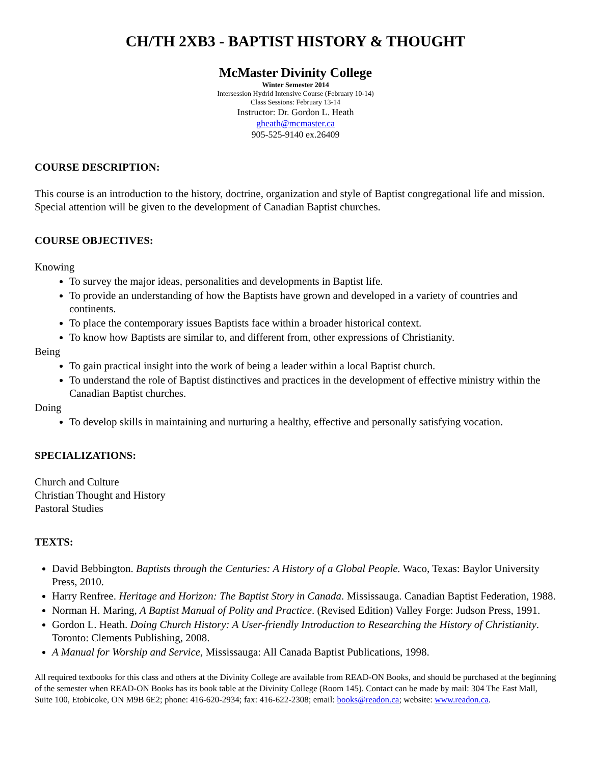CH/TH 2XB3 - BAPTIST HISTORY & THOUGHT
McMaster Divinity College
Winter Semester 2014
Intersession Hydrid Intensive Course (February 10-14)
Class Sessions: February 13-14
Instructor: Dr. Gordon L. Heath
gheath@mcmaster.ca
905-525-9140 ex.26409
COURSE DESCRIPTION:
This course is an introduction to the history, doctrine, organization and style of Baptist congregational life and mission. Special attention will be given to the development of Canadian Baptist churches.
COURSE OBJECTIVES:
Knowing
To survey the major ideas, personalities and developments in Baptist life.
To provide an understanding of how the Baptists have grown and developed in a variety of countries and continents.
To place the contemporary issues Baptists face within a broader historical context.
To know how Baptists are similar to, and different from, other expressions of Christianity.
Being
To gain practical insight into the work of being a leader within a local Baptist church.
To understand the role of Baptist distinctives and practices in the development of effective ministry within the Canadian Baptist churches.
Doing
To develop skills in maintaining and nurturing a healthy, effective and personally satisfying vocation.
SPECIALIZATIONS:
Church and Culture
Christian Thought and History
Pastoral Studies
TEXTS:
David Bebbington. Baptists through the Centuries: A History of a Global People. Waco, Texas: Baylor University Press, 2010.
Harry Renfree. Heritage and Horizon: The Baptist Story in Canada. Mississauga. Canadian Baptist Federation, 1988.
Norman H. Maring, A Baptist Manual of Polity and Practice. (Revised Edition) Valley Forge: Judson Press, 1991.
Gordon L. Heath. Doing Church History: A User-friendly Introduction to Researching the History of Christianity. Toronto: Clements Publishing, 2008.
A Manual for Worship and Service, Mississauga: All Canada Baptist Publications, 1998.
All required textbooks for this class and others at the Divinity College are available from READ-ON Books, and should be purchased at the beginning of the semester when READ-ON Books has its book table at the Divinity College (Room 145). Contact can be made by mail: 304 The East Mall, Suite 100, Etobicoke, ON M9B 6E2; phone: 416-620-2934; fax: 416-622-2308; email: books@readon.ca; website: www.readon.ca.